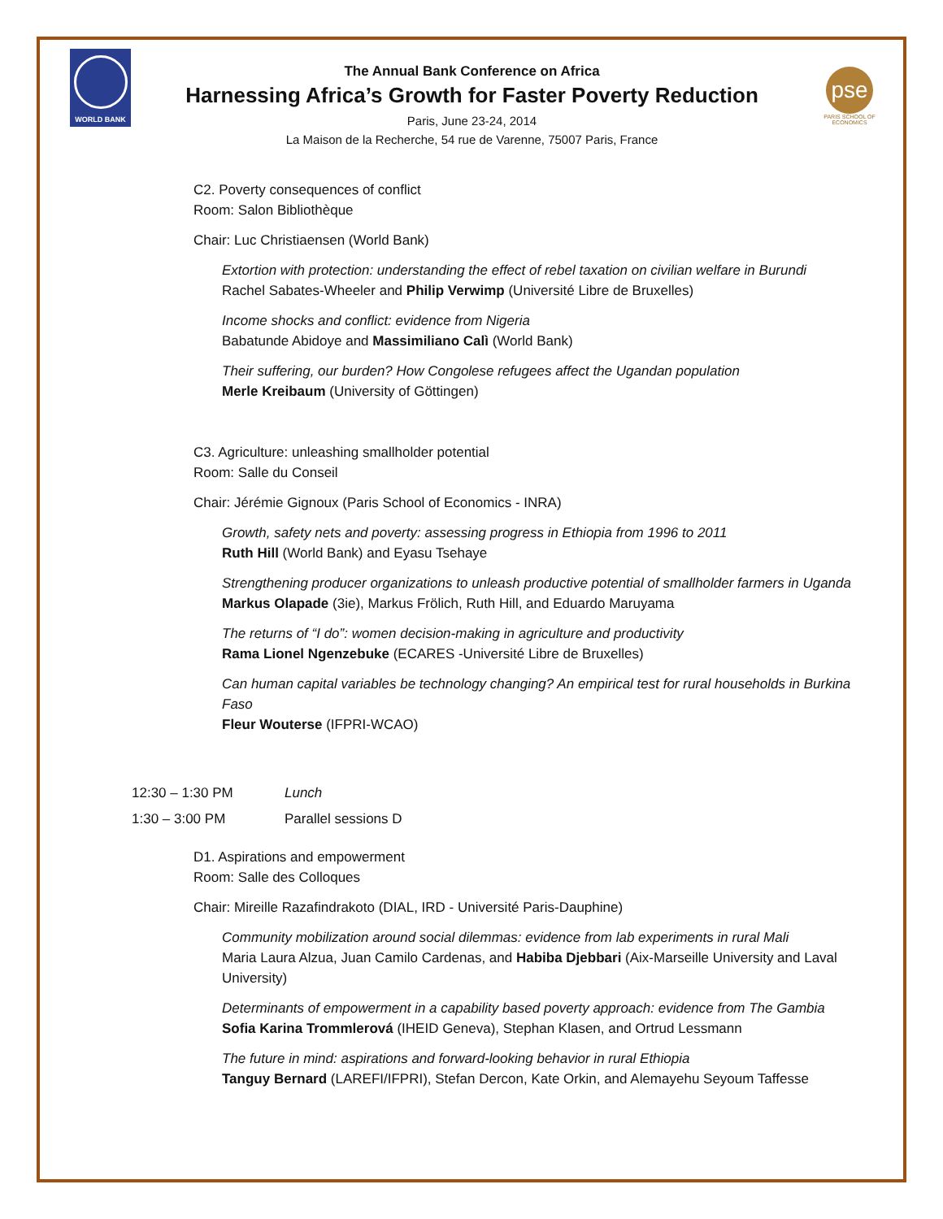WORLD BANK
The Annual Bank Conference on Africa
Harnessing Africa’s Growth for Faster Poverty Reduction
Paris, June 23-24, 2014
La Maison de la Recherche, 54 rue de Varenne, 75007 Paris, France
pse
PARIS SCHOOL OF ECONOMICS
C2. Poverty consequences of conflict
Room: Salon Bibliothèque
Chair: Luc Christiaensen (World Bank)
Extortion with protection: understanding the effect of rebel taxation on civilian welfare in Burundi
Rachel Sabates-Wheeler and Philip Verwimp (Université Libre de Bruxelles)
Income shocks and conflict: evidence from Nigeria
Babatunde Abidoye and Massimiliano Calì (World Bank)
Their suffering, our burden? How Congolese refugees affect the Ugandan population
Merle Kreibaum (University of Göttingen)
C3. Agriculture: unleashing smallholder potential
Room: Salle du Conseil
Chair: Jérémie Gignoux (Paris School of Economics - INRA)
Growth, safety nets and poverty: assessing progress in Ethiopia from 1996 to 2011
Ruth Hill (World Bank) and Eyasu Tsehaye
Strengthening producer organizations to unleash productive potential of smallholder farmers in Uganda
Markus Olapade (3ie), Markus Frölich, Ruth Hill, and Eduardo Maruyama
The returns of “I do”: women decision-making in agriculture and productivity
Rama Lionel Ngenzebuke (ECARES -Université Libre de Bruxelles)
Can human capital variables be technology changing? An empirical test for rural households in Burkina Faso
Fleur Wouterse (IFPRI-WCAO)
12:30 – 1:30 PM Lunch
1:30 – 3:00 PM Parallel sessions D
D1. Aspirations and empowerment
Room: Salle des Colloques
Chair: Mireille Razafindrakoto (DIAL, IRD - Université Paris-Dauphine)
Community mobilization around social dilemmas: evidence from lab experiments in rural Mali
Maria Laura Alzua, Juan Camilo Cardenas, and Habiba Djebbari (Aix-Marseille University and Laval University)
Determinants of empowerment in a capability based poverty approach: evidence from The Gambia
Sofia Karina Trommlerová (IHEID Geneva), Stephan Klasen, and Ortrud Lessmann
The future in mind: aspirations and forward-looking behavior in rural Ethiopia
Tanguy Bernard (LAREFI/IFPRI), Stefan Dercon, Kate Orkin, and Alemayehu Seyoum Taffesse